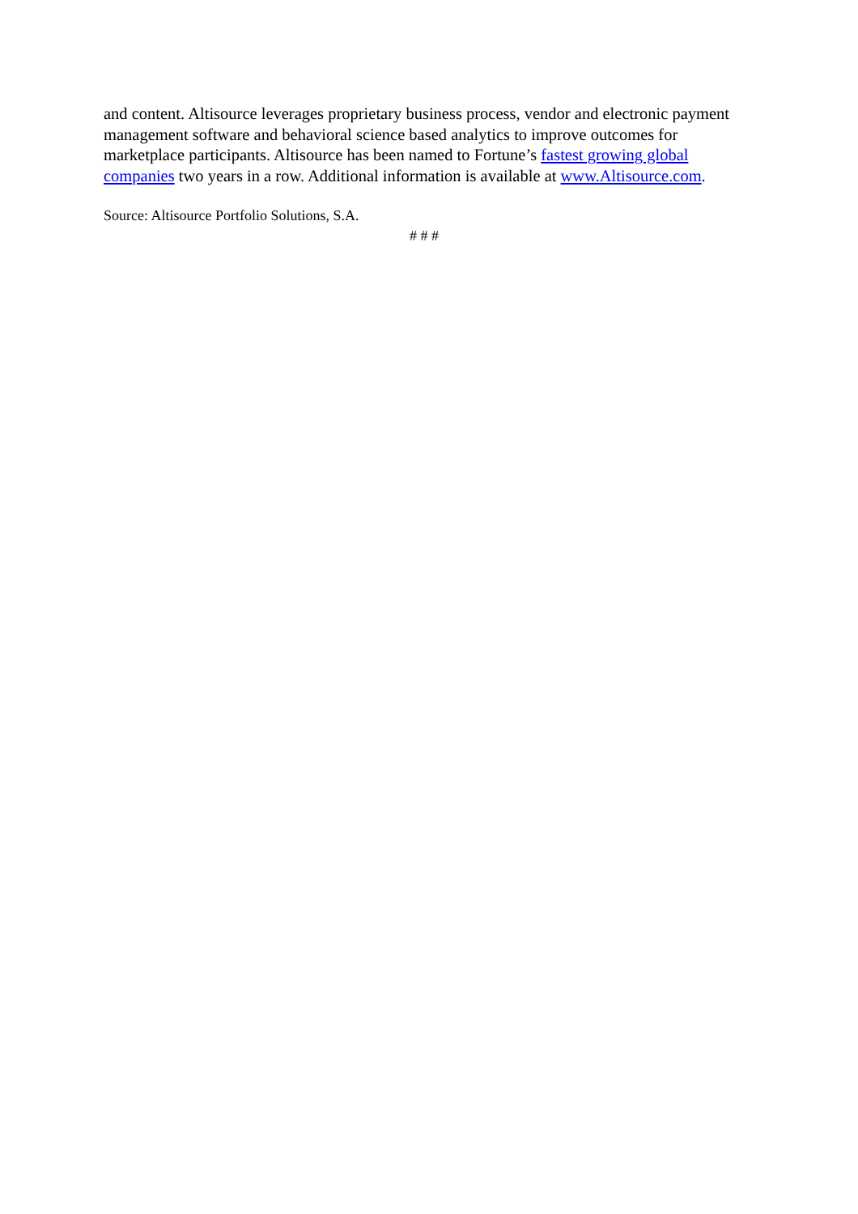and content. Altisource leverages proprietary business process, vendor and electronic payment management software and behavioral science based analytics to improve outcomes for marketplace participants. Altisource has been named to Fortune’s fastest growing global companies two years in a row. Additional information is available at www.Altisource.com.
Source: Altisource Portfolio Solutions, S.A.
# # #